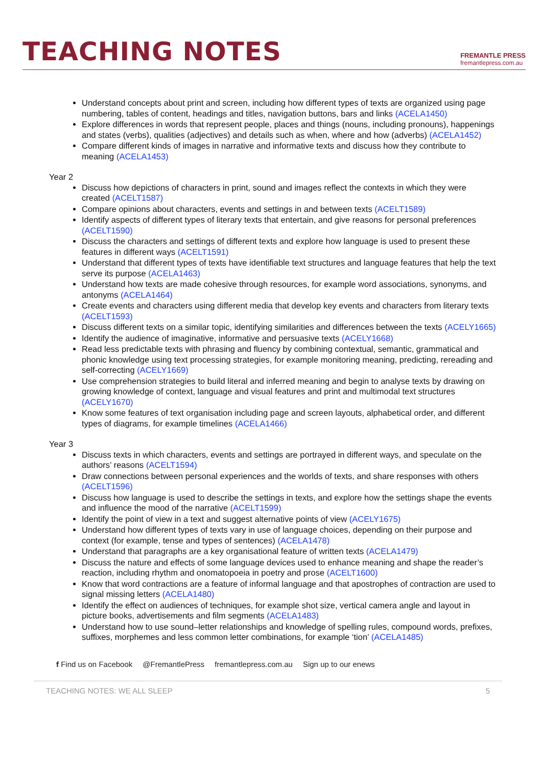TEACHING NOTES
FREMANTLE PRESS
fremantlepress.com.au
Understand concepts about print and screen, including how different types of texts are organized using page numbering, tables of content, headings and titles, navigation buttons, bars and links (ACELA1450)
Explore differences in words that represent people, places and things (nouns, including pronouns), happenings and states (verbs), qualities (adjectives) and details such as when, where and how (adverbs) (ACELA1452)
Compare different kinds of images in narrative and informative texts and discuss how they contribute to meaning (ACELA1453)
Year 2
Discuss how depictions of characters in print, sound and images reflect the contexts in which they were created (ACELT1587)
Compare opinions about characters, events and settings in and between texts (ACELT1589)
Identify aspects of different types of literary texts that entertain, and give reasons for personal preferences (ACELT1590)
Discuss the characters and settings of different texts and explore how language is used to present these features in different ways (ACELT1591)
Understand that different types of texts have identifiable text structures and language features that help the text serve its purpose (ACELA1463)
Understand how texts are made cohesive through resources, for example word associations, synonyms, and antonyms (ACELA1464)
Create events and characters using different media that develop key events and characters from literary texts (ACELT1593)
Discuss different texts on a similar topic, identifying similarities and differences between the texts (ACELY1665)
Identify the audience of imaginative, informative and persuasive texts (ACELY1668)
Read less predictable texts with phrasing and fluency by combining contextual, semantic, grammatical and phonic knowledge using text processing strategies, for example monitoring meaning, predicting, rereading and self-correcting (ACELY1669)
Use comprehension strategies to build literal and inferred meaning and begin to analyse texts by drawing on growing knowledge of context, language and visual features and print and multimodal text structures (ACELY1670)
Know some features of text organisation including page and screen layouts, alphabetical order, and different types of diagrams, for example timelines (ACELA1466)
Year 3
Discuss texts in which characters, events and settings are portrayed in different ways, and speculate on the authors’ reasons (ACELT1594)
Draw connections between personal experiences and the worlds of texts, and share responses with others (ACELT1596)
Discuss how language is used to describe the settings in texts, and explore how the settings shape the events and influence the mood of the narrative (ACELT1599)
Identify the point of view in a text and suggest alternative points of view (ACELY1675)
Understand how different types of texts vary in use of language choices, depending on their purpose and context (for example, tense and types of sentences) (ACELA1478)
Understand that paragraphs are a key organisational feature of written texts (ACELA1479)
Discuss the nature and effects of some language devices used to enhance meaning and shape the reader’s reaction, including rhythm and onomatopoeia in poetry and prose (ACELT1600)
Know that word contractions are a feature of informal language and that apostrophes of contraction are used to signal missing letters (ACELA1480)
Identify the effect on audiences of techniques, for example shot size, vertical camera angle and layout in picture books, advertisements and film segments (ACELA1483)
Understand how to use sound–letter relationships and knowledge of spelling rules, compound words, prefixes, suffixes, morphemes and less common letter combinations, for example ‘tion’ (ACELA1485)
f Find us on Facebook @FremantlePress fremantlepress.com.au Sign up to our enews
TEACHING NOTES: WE ALL SLEEP 5